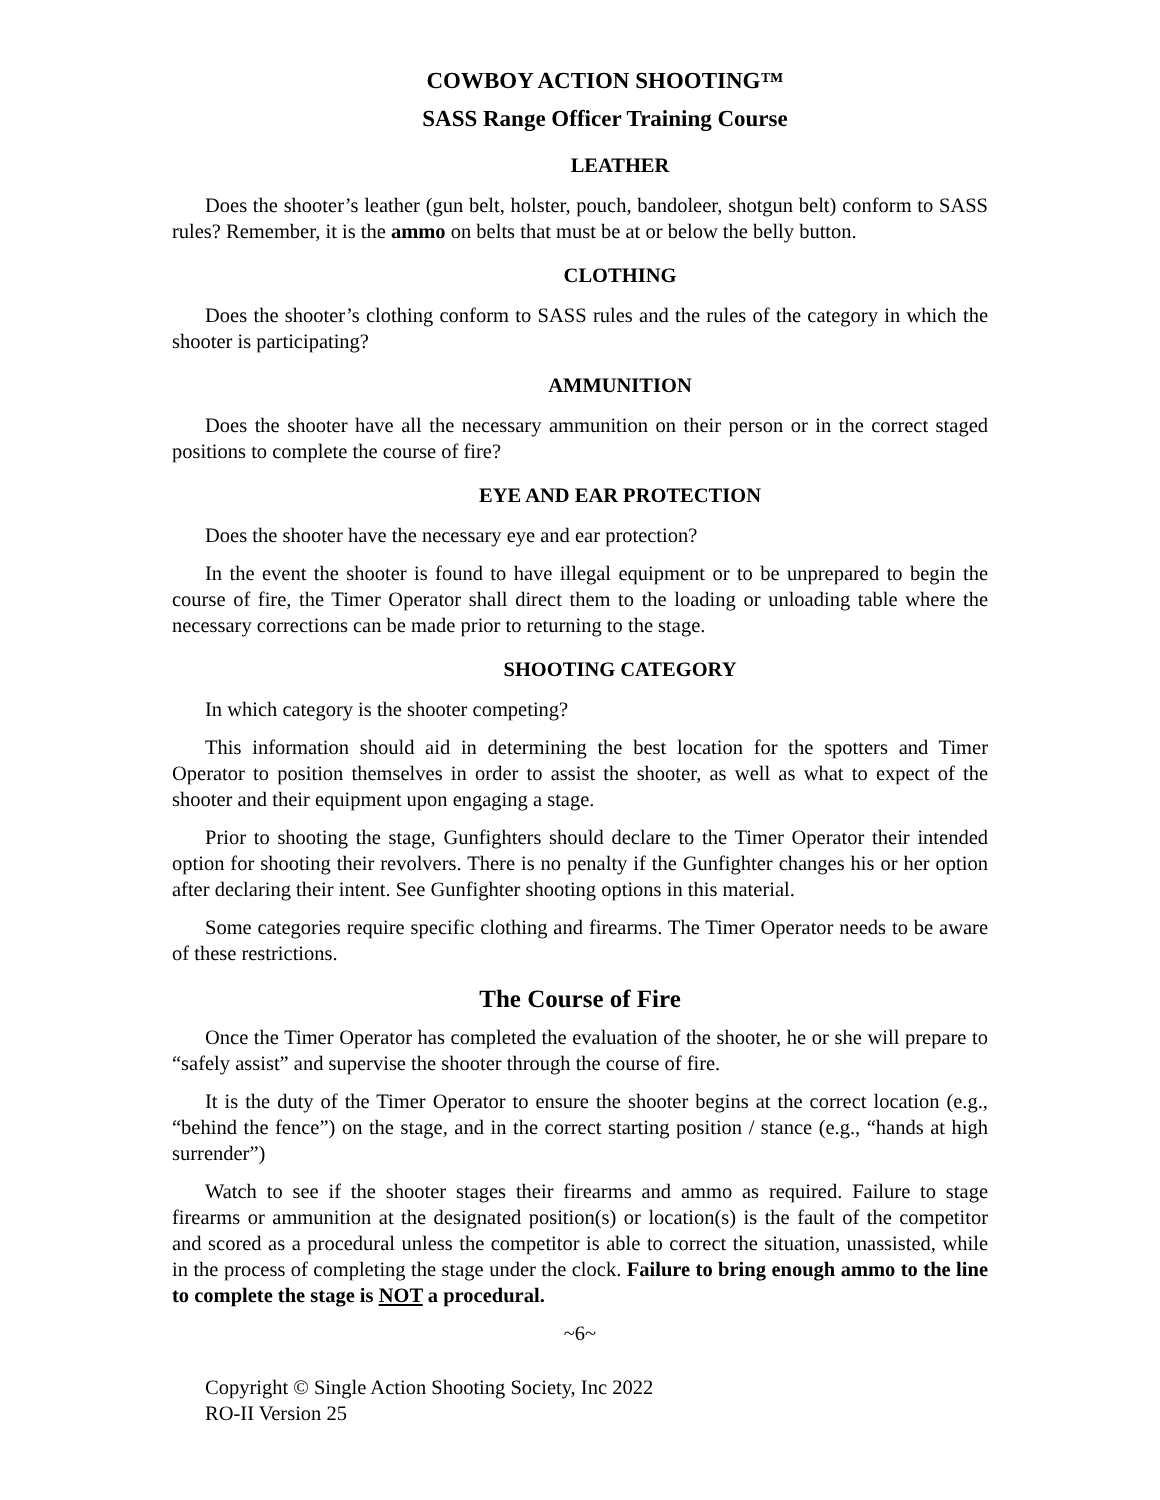COWBOY ACTION SHOOTING™
SASS Range Officer Training Course
LEATHER
Does the shooter’s leather (gun belt, holster, pouch, bandoleer, shotgun belt) conform to SASS rules? Remember, it is the ammo on belts that must be at or below the belly button.
CLOTHING
Does the shooter’s clothing conform to SASS rules and the rules of the category in which the shooter is participating?
AMMUNITION
Does the shooter have all the necessary ammunition on their person or in the correct staged positions to complete the course of fire?
EYE AND EAR PROTECTION
Does the shooter have the necessary eye and ear protection?
In the event the shooter is found to have illegal equipment or to be unprepared to begin the course of fire, the Timer Operator shall direct them to the loading or unloading table where the necessary corrections can be made prior to returning to the stage.
SHOOTING CATEGORY
In which category is the shooter competing?
This information should aid in determining the best location for the spotters and Timer Operator to position themselves in order to assist the shooter, as well as what to expect of the shooter and their equipment upon engaging a stage.
Prior to shooting the stage, Gunfighters should declare to the Timer Operator their intended option for shooting their revolvers. There is no penalty if the Gunfighter changes his or her option after declaring their intent. See Gunfighter shooting options in this material.
Some categories require specific clothing and firearms. The Timer Operator needs to be aware of these restrictions.
The Course of Fire
Once the Timer Operator has completed the evaluation of the shooter, he or she will prepare to “safely assist” and supervise the shooter through the course of fire.
It is the duty of the Timer Operator to ensure the shooter begins at the correct location (e.g., “behind the fence”) on the stage, and in the correct starting position / stance (e.g., “hands at high surrender”)
Watch to see if the shooter stages their firearms and ammo as required. Failure to stage firearms or ammunition at the designated position(s) or location(s) is the fault of the competitor and scored as a procedural unless the competitor is able to correct the situation, unassisted, while in the process of completing the stage under the clock. Failure to bring enough ammo to the line to complete the stage is NOT a procedural.
~6~
Copyright © Single Action Shooting Society, Inc 2022
RO-II Version 25